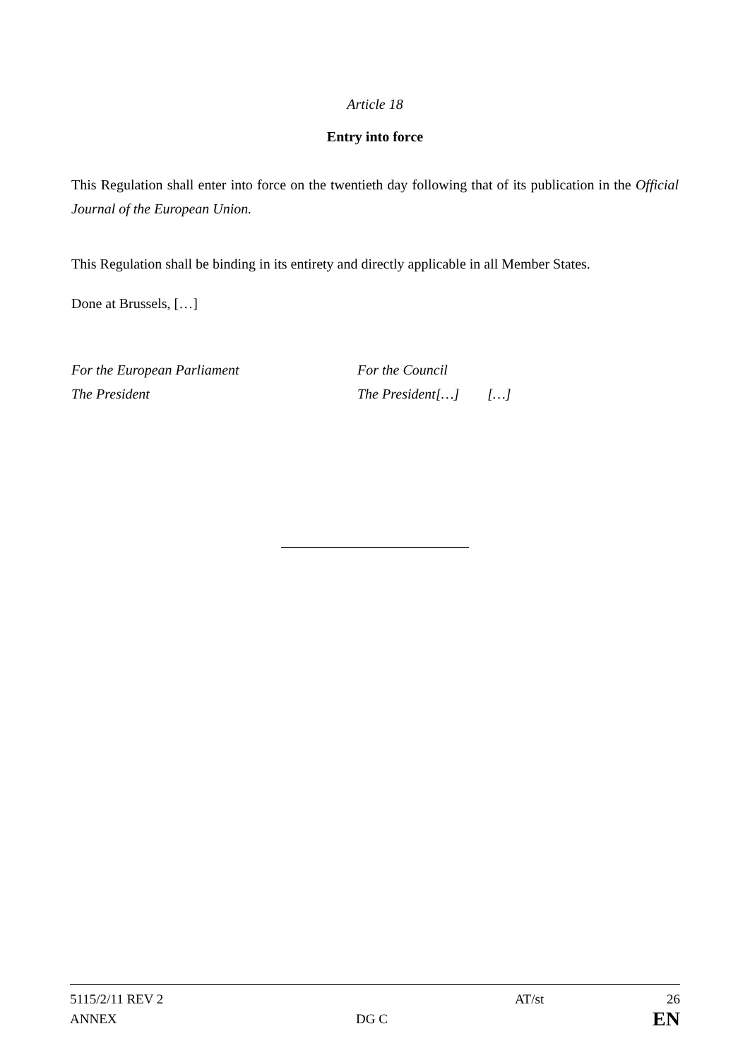Article 18
Entry into force
This Regulation shall enter into force on the twentieth day following that of its publication in the Official Journal of the European Union.
This Regulation shall be binding in its entirety and directly applicable in all Member States.
Done at Brussels, […]
For the European Parliament
The President
For the Council
The President[…] […]
5115/2/11 REV 2 AT/st 26
ANNEX DG C EN